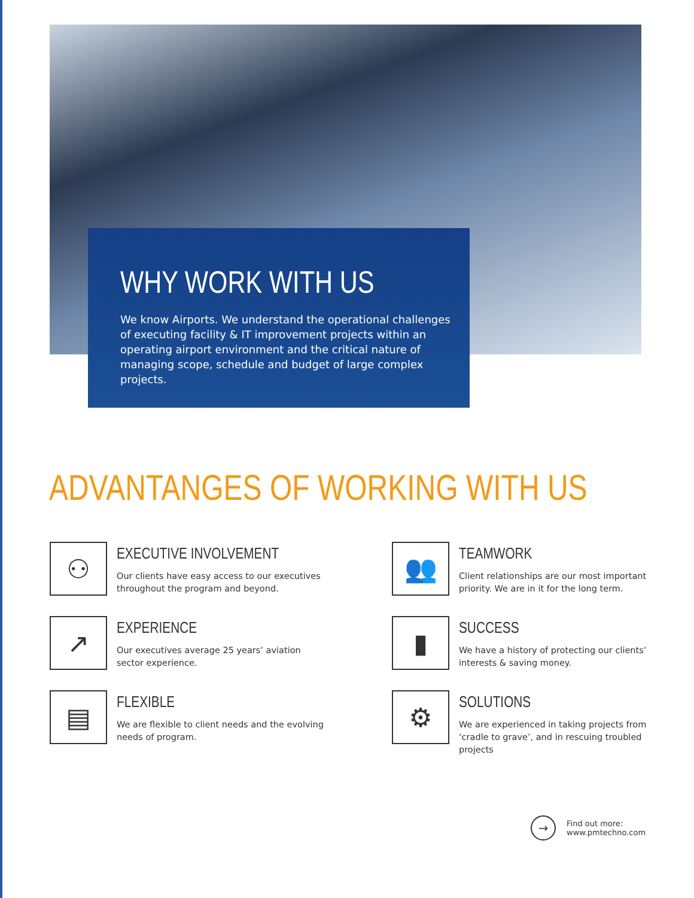WHY WORK WITH US
We know Airports. We understand the operational challenges of executing facility & IT improvement projects within an operating airport environment and the critical nature of managing scope, schedule and budget of large complex projects.
ADVANTANGES OF WORKING WITH US
⚇
EXECUTIVE INVOLVEMENT
Our clients have easy access to our executives
throughout the program and beyond.
👥
TEAMWORK
Client relationships are our most important priority. We are in it for the long term.
↗
EXPERIENCE
Our executives average 25 years’ aviation
sector experience.
▮
SUCCESS
We have a history of protecting our clients’ interests & saving money.
▤
FLEXIBLE
We are flexible to client needs and the evolving
needs of program.
⚙
SOLUTIONS
We are experienced in taking projects from ‘cradle to grave’, and in rescuing troubled projects
→
Find out more:
www.pmtechno.com